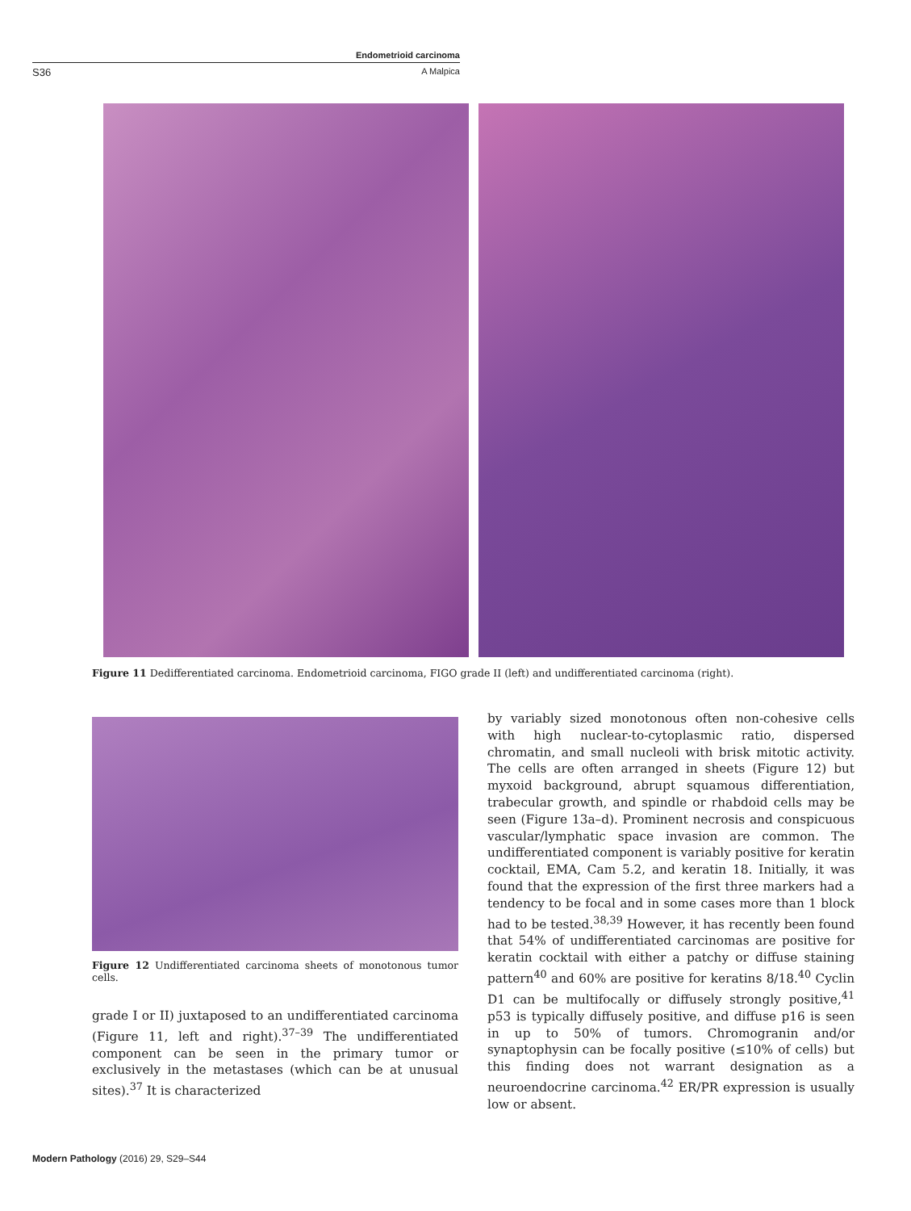Endometrioid carcinoma
S36 A Malpica
Figure 11 Dedifferentiated carcinoma. Endometrioid carcinoma, FIGO grade II (left) and undifferentiated carcinoma (right).
Figure 12 Undifferentiated carcinoma sheets of monotonous tumor cells.
grade I or II) juxtaposed to an undifferentiated carcinoma (Figure 11, left and right).<sup>37–39</sup> The undifferentiated component can be seen in the primary tumor or exclusively in the metastases (which can be at unusual sites).<sup>37</sup> It is characterized
by variably sized monotonous often non-cohesive cells with high nuclear-to-cytoplasmic ratio, dispersed chromatin, and small nucleoli with brisk mitotic activity. The cells are often arranged in sheets (Figure 12) but myxoid background, abrupt squamous differentiation, trabecular growth, and spindle or rhabdoid cells may be seen (Figure 13a–d). Prominent necrosis and conspicuous vascular/lymphatic space invasion are common. The undifferentiated component is variably positive for keratin cocktail, EMA, Cam 5.2, and keratin 18. Initially, it was found that the expression of the first three markers had a tendency to be focal and in some cases more than 1 block had to be tested.<sup>38,39</sup> However, it has recently been found that 54% of undifferentiated carcinomas are positive for keratin cocktail with either a patchy or diffuse staining pattern<sup>40</sup> and 60% are positive for keratins 8/18.<sup>40</sup> Cyclin D1 can be multifocally or diffusely strongly positive,<sup>41</sup> p53 is typically diffusely positive, and diffuse p16 is seen in up to 50% of tumors. Chromogranin and/or synaptophysin can be focally positive (≤10% of cells) but this finding does not warrant designation as a neuroendocrine carcinoma.<sup>42</sup> ER/PR expression is usually low or absent.
Modern Pathology (2016) 29, S29–S44